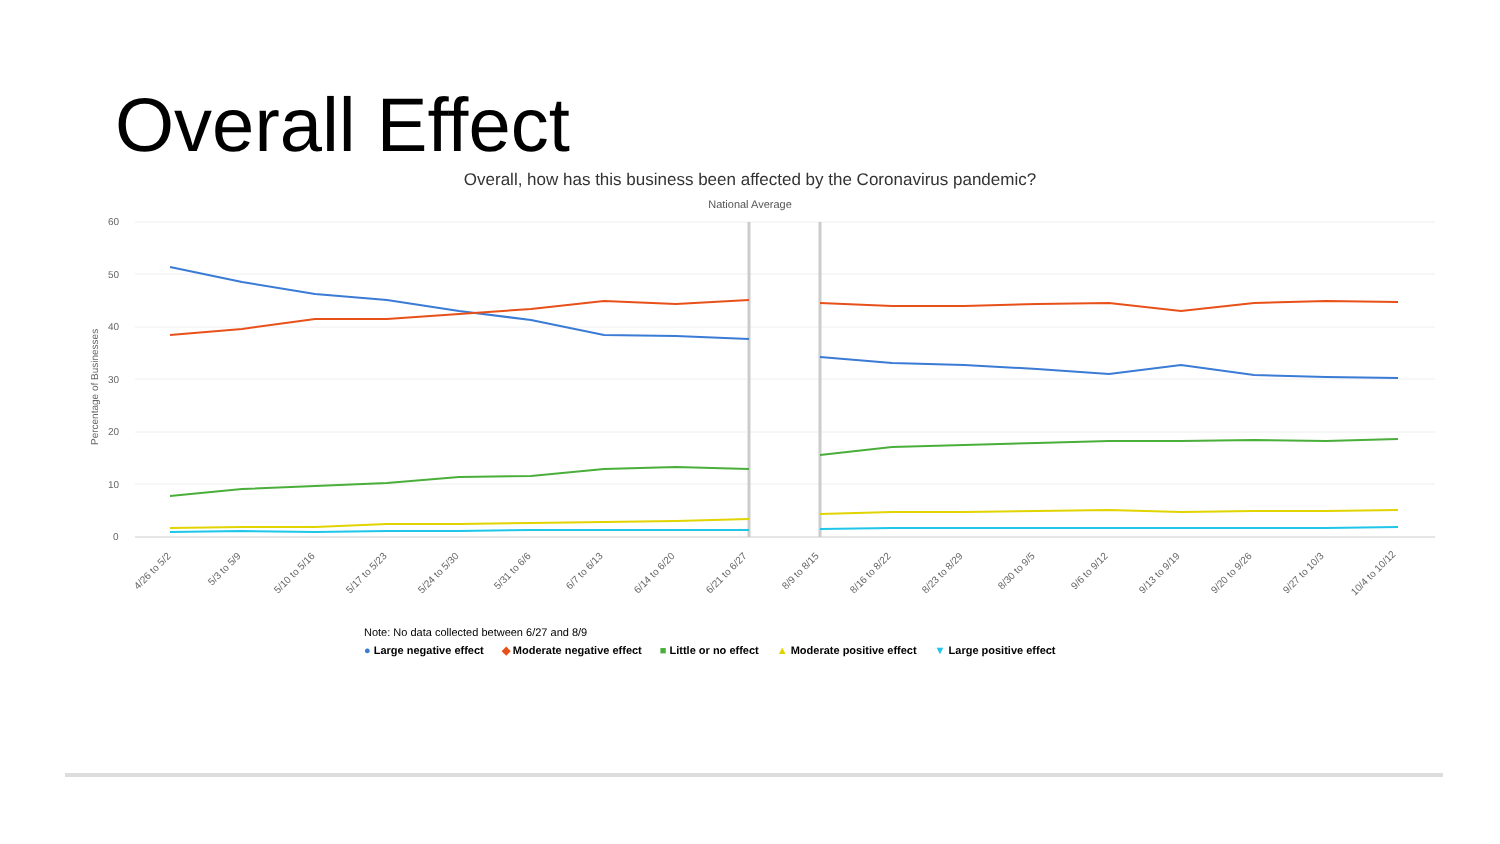Overall Effect
Overall, how has this business been affected by the Coronavirus pandemic?
National Average
60
50
40
30
20
10
0
Percentage of Businesses
4/26 to 5/2
5/3 to 5/9
5/10 to 5/16
5/17 to 5/23
5/24 to 5/30
5/31 to 6/6
6/7 to 6/13
6/14 to 6/20
6/21 to 6/27
8/9 to 8/15
8/16 to 8/22
8/23 to 8/29
8/30 to 9/5
9/6 to 9/12
9/13 to 9/19
9/20 to 9/26
9/27 to 10/3
10/4 to 10/12
Note: No data collected between 6/27 and 8/9
● Large negative effect ◆ Moderate negative effect ■ Little or no effect ▲ Moderate positive effect ▼ Large positive effect